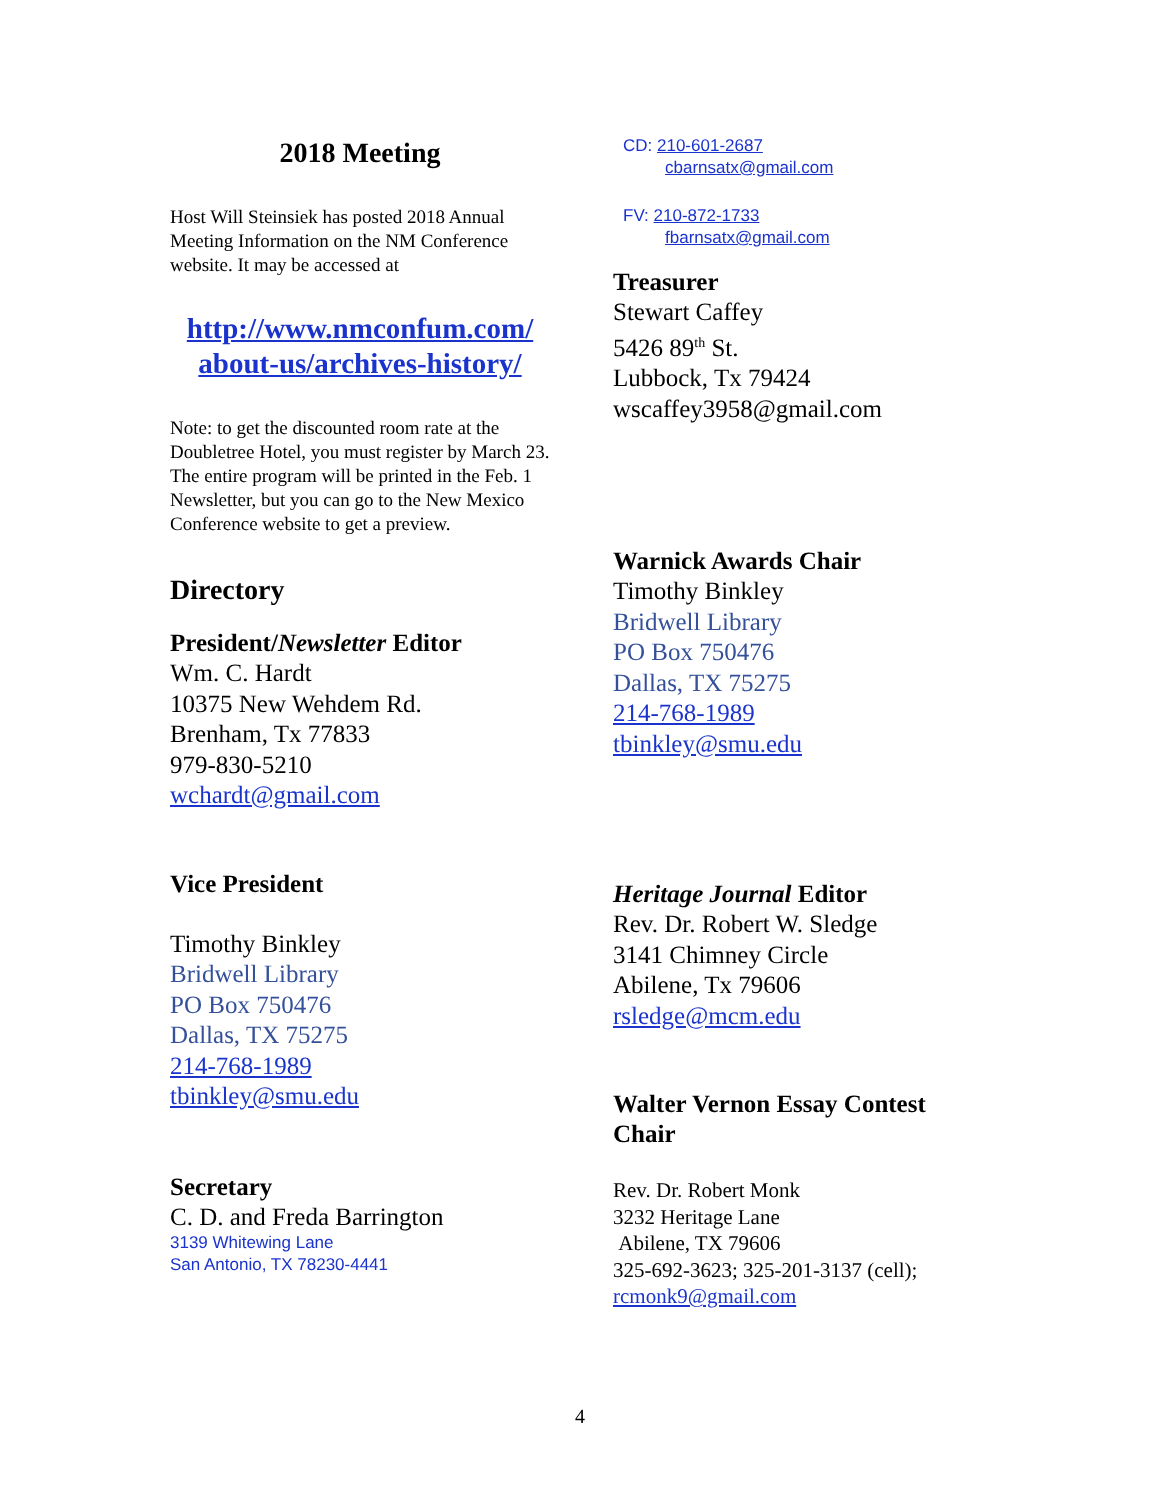2018 Meeting
Host Will Steinsiek has posted 2018 Annual Meeting Information on the NM Conference website. It may be accessed at
http://www.nmconfum.com/ about-us/archives-history/
Note: to get the discounted room rate at the Doubletree Hotel, you must register by March 23. The entire program will be printed in the Feb. 1 Newsletter, but you can go to the New Mexico Conference website to get a preview.
Directory
President/Newsletter Editor
Wm. C. Hardt
10375 New Wehdem Rd.
Brenham, Tx 77833
979-830-5210
wchardt@gmail.com
Vice President
Timothy Binkley
Bridwell Library
PO Box 750476
Dallas, TX 75275
214-768-1989
tbinkley@smu.edu
Secretary
C. D. and Freda Barrington
3139 Whitewing Lane
San Antonio, TX 78230-4441
CD: 210-601-2687
cbarnsatx@gmail.com
FV: 210-872-1733
fbarnsatx@gmail.com
Treasurer
Stewart Caffey
5426 89<sup>th</sup> St.
Lubbock, Tx 79424
wscaffey3958@gmail.com
Warnick Awards Chair
Timothy Binkley
Bridwell Library
PO Box 750476
Dallas, TX 75275
214-768-1989
tbinkley@smu.edu
Heritage Journal Editor
Rev. Dr. Robert W. Sledge
3141 Chimney Circle
Abilene, Tx 79606
rsledge@mcm.edu
Walter Vernon Essay Contest Chair
Rev. Dr. Robert Monk
3232 Heritage Lane
Abilene, TX 79606
325-692-3623; 325-201-3137 (cell);
rcmonk9@gmail.com
4